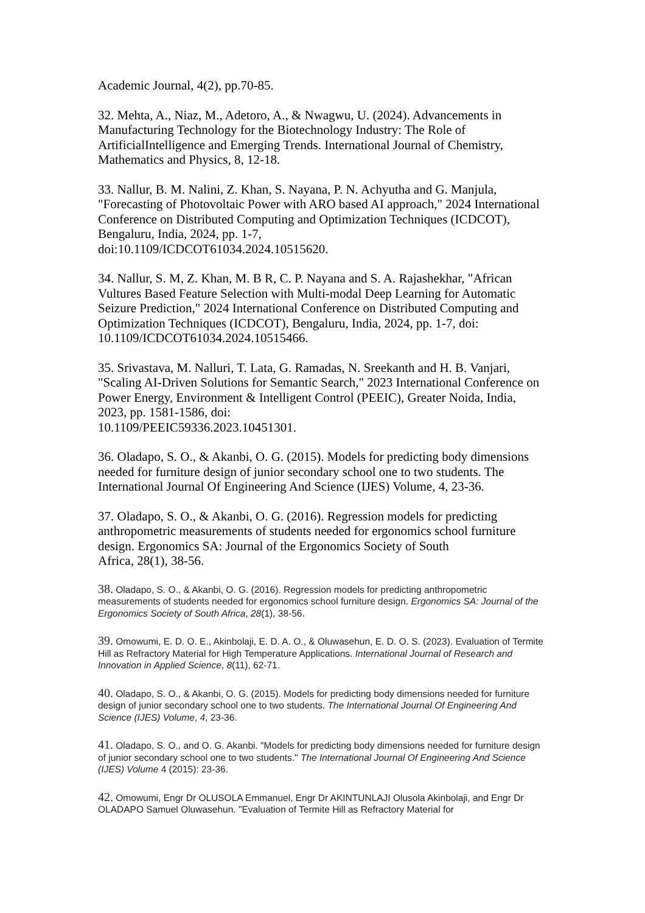Academic Journal, 4(2), pp.70-85.
32. Mehta, A., Niaz, M., Adetoro, A., & Nwagwu, U. (2024). Advancements in Manufacturing Technology for the Biotechnology Industry: The Role of ArtificialIntelligence and Emerging Trends. International Journal of Chemistry, Mathematics and Physics, 8, 12-18.
33. Nallur, B. M. Nalini, Z. Khan, S. Nayana, P. N. Achyutha and G. Manjula, "Forecasting of Photovoltaic Power with ARO based AI approach," 2024 International Conference on Distributed Computing and Optimization Techniques (ICDCOT), Bengaluru, India, 2024, pp. 1-7,
doi:10.1109/ICDCOT61034.2024.10515620.
34. Nallur, S. M, Z. Khan, M. B R, C. P. Nayana and S. A. Rajashekhar, "African Vultures Based Feature Selection with Multi-modal Deep Learning for Automatic Seizure Prediction," 2024 International Conference on Distributed Computing and Optimization Techniques (ICDCOT), Bengaluru, India, 2024, pp. 1-7, doi: 10.1109/ICDCOT61034.2024.10515466.
35. Srivastava, M. Nalluri, T. Lata, G. Ramadas, N. Sreekanth and H. B. Vanjari, "Scaling AI-Driven Solutions for Semantic Search," 2023 International Conference on Power Energy, Environment & Intelligent Control (PEEIC), Greater Noida, India, 2023, pp. 1581-1586, doi:
10.1109/PEEIC59336.2023.10451301.
36. Oladapo, S. O., & Akanbi, O. G. (2015). Models for predicting body dimensions needed for furniture design of junior secondary school one to two students. The International Journal Of Engineering And Science (IJES) Volume, 4, 23-36.
37. Oladapo, S. O., & Akanbi, O. G. (2016). Regression models for predicting anthropometric measurements of students needed for ergonomics school furniture design. Ergonomics SA: Journal of the Ergonomics Society of South
Africa, 28(1), 38-56.
38. Oladapo, S. O., & Akanbi, O. G. (2016). Regression models for predicting anthropometric measurements of students needed for ergonomics school furniture design. Ergonomics SA: Journal of the Ergonomics Society of South Africa, 28(1), 38-56.
39. Omowumi, E. D. O. E., Akinbolaji, E. D. A. O., & Oluwasehun, E. D. O. S. (2023). Evaluation of Termite Hill as Refractory Material for High Temperature Applications. International Journal of Research and Innovation in Applied Science, 8(11), 62-71.
40. Oladapo, S. O., & Akanbi, O. G. (2015). Models for predicting body dimensions needed for furniture design of junior secondary school one to two students. The International Journal Of Engineering And Science (IJES) Volume, 4, 23-36.
41. Oladapo, S. O., and O. G. Akanbi. "Models for predicting body dimensions needed for furniture design of junior secondary school one to two students." The International Journal Of Engineering And Science (IJES) Volume 4 (2015): 23-36.
42. Omowumi, Engr Dr OLUSOLA Emmanuel, Engr Dr AKINTUNLAJI Olusola Akinbolaji, and Engr Dr OLADAPO Samuel Oluwasehun. "Evaluation of Termite Hill as Refractory Material for